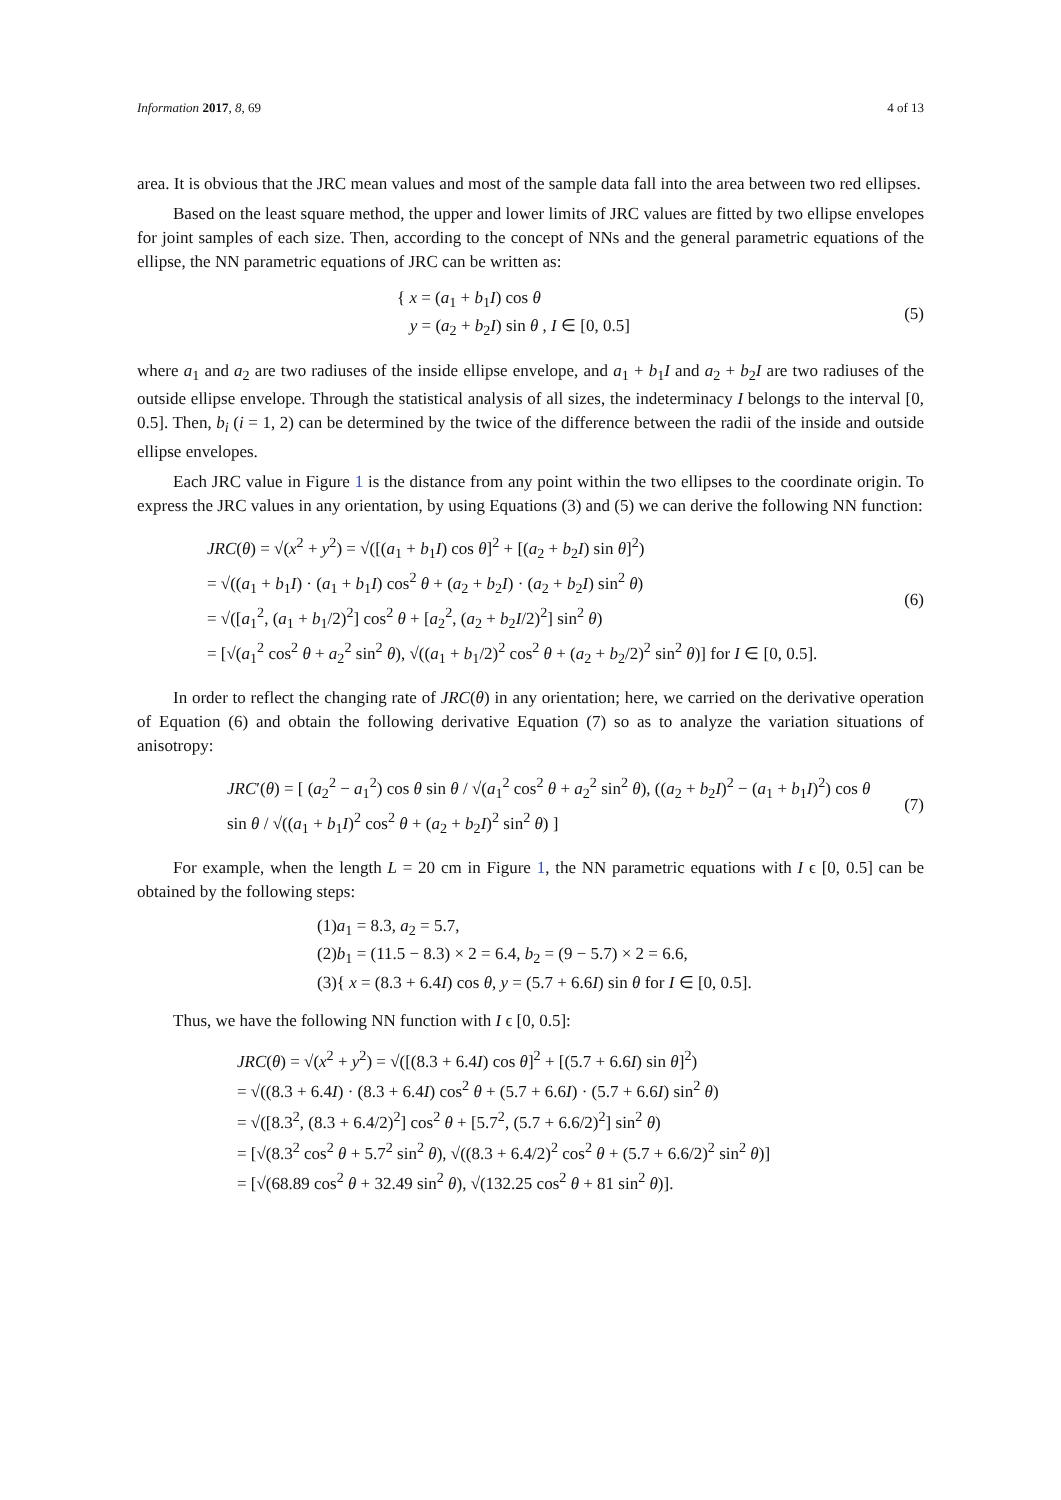Information 2017, 8, 69 4 of 13
area. It is obvious that the JRC mean values and most of the sample data fall into the area between two red ellipses.
Based on the least square method, the upper and lower limits of JRC values are fitted by two ellipse envelopes for joint samples of each size. Then, according to the concept of NNs and the general parametric equations of the ellipse, the NN parametric equations of JRC can be written as:
{ x = (a<sub>1</sub> + b<sub>1</sub>I) cos θ
y = (a<sub>2</sub> + b<sub>2</sub>I) sin θ , I ∈ [0, 0.5]
(5)
where a<sub>1</sub> and a<sub>2</sub> are two radiuses of the inside ellipse envelope, and a<sub>1</sub> + b<sub>1</sub>I and a<sub>2</sub> + b<sub>2</sub>I are two radiuses of the outside ellipse envelope. Through the statistical analysis of all sizes, the indeterminacy I belongs to the interval [0, 0.5]. Then, b<sub>i</sub> (i = 1, 2) can be determined by the twice of the difference between the radii of the inside and outside ellipse envelopes.
Each JRC value in Figure 1 is the distance from any point within the two ellipses to the coordinate origin. To express the JRC values in any orientation, by using Equations (3) and (5) we can derive the following NN function:
JRC(θ) = √(x<sup>2</sup> + y<sup>2</sup>) = √([(a<sub>1</sub> + b<sub>1</sub>I) cos θ]<sup>2</sup> + [(a<sub>2</sub> + b<sub>2</sub>I) sin θ]<sup>2</sup>)
= √((a<sub>1</sub> + b<sub>1</sub>I) · (a<sub>1</sub> + b<sub>1</sub>I) cos<sup>2</sup> θ + (a<sub>2</sub> + b<sub>2</sub>I) · (a<sub>2</sub> + b<sub>2</sub>I) sin<sup>2</sup> θ)
= √([a<sub>1</sub><sup>2</sup>, (a<sub>1</sub> + b<sub>1</sub>/2)<sup>2</sup>] cos<sup>2</sup> θ + [a<sub>2</sub><sup>2</sup>, (a<sub>2</sub> + b<sub>2</sub>I/2)<sup>2</sup>] sin<sup>2</sup> θ)
= [√(a<sub>1</sub><sup>2</sup> cos<sup>2</sup> θ + a<sub>2</sub><sup>2</sup> sin<sup>2</sup> θ), √((a<sub>1</sub> + b<sub>1</sub>/2)<sup>2</sup> cos<sup>2</sup> θ + (a<sub>2</sub> + b<sub>2</sub>/2)<sup>2</sup> sin<sup>2</sup> θ)] for I ∈ [0, 0.5].
(6)
In order to reflect the changing rate of JRC(θ) in any orientation; here, we carried on the derivative operation of Equation (6) and obtain the following derivative Equation (7) so as to analyze the variation situations of anisotropy:
JRC′(θ) = [ (a<sub>2</sub><sup>2</sup> − a<sub>1</sub><sup>2</sup>) cos θ sin θ / √(a<sub>1</sub><sup>2</sup> cos<sup>2</sup> θ + a<sub>2</sub><sup>2</sup> sin<sup>2</sup> θ), ((a<sub>2</sub> + b<sub>2</sub>I)<sup>2</sup> − (a<sub>1</sub> + b<sub>1</sub>I)<sup>2</sup>) cos θ sin θ / √((a<sub>1</sub> + b<sub>1</sub>I)<sup>2</sup> cos<sup>2</sup> θ + (a<sub>2</sub> + b<sub>2</sub>I)<sup>2</sup> sin<sup>2</sup> θ) ]
(7)
For example, when the length L = 20 cm in Figure 1, the NN parametric equations with I ϵ [0, 0.5] can be obtained by the following steps:
(1)a<sub>1</sub> = 8.3, a<sub>2</sub> = 5.7,
(2)b<sub>1</sub> = (11.5 − 8.3) × 2 = 6.4, b<sub>2</sub> = (9 − 5.7) × 2 = 6.6,
(3){ x = (8.3 + 6.4I) cos θ, y = (5.7 + 6.6I) sin θ for I ∈ [0, 0.5].
Thus, we have the following NN function with I ϵ [0, 0.5]:
JRC(θ) = √(x<sup>2</sup> + y<sup>2</sup>) = √([(8.3 + 6.4I) cos θ]<sup>2</sup> + [(5.7 + 6.6I) sin θ]<sup>2</sup>)
= √((8.3 + 6.4I) · (8.3 + 6.4I) cos<sup>2</sup> θ + (5.7 + 6.6I) · (5.7 + 6.6I) sin<sup>2</sup> θ)
= √([8.3<sup>2</sup>, (8.3 + 6.4/2)<sup>2</sup>] cos<sup>2</sup> θ + [5.7<sup>2</sup>, (5.7 + 6.6/2)<sup>2</sup>] sin<sup>2</sup> θ)
= [√(8.3<sup>2</sup> cos<sup>2</sup> θ + 5.7<sup>2</sup> sin<sup>2</sup> θ), √((8.3 + 6.4/2)<sup>2</sup> cos<sup>2</sup> θ + (5.7 + 6.6/2)<sup>2</sup> sin<sup>2</sup> θ)]
= [√(68.89 cos<sup>2</sup> θ + 32.49 sin<sup>2</sup> θ), √(132.25 cos<sup>2</sup> θ + 81 sin<sup>2</sup> θ)].